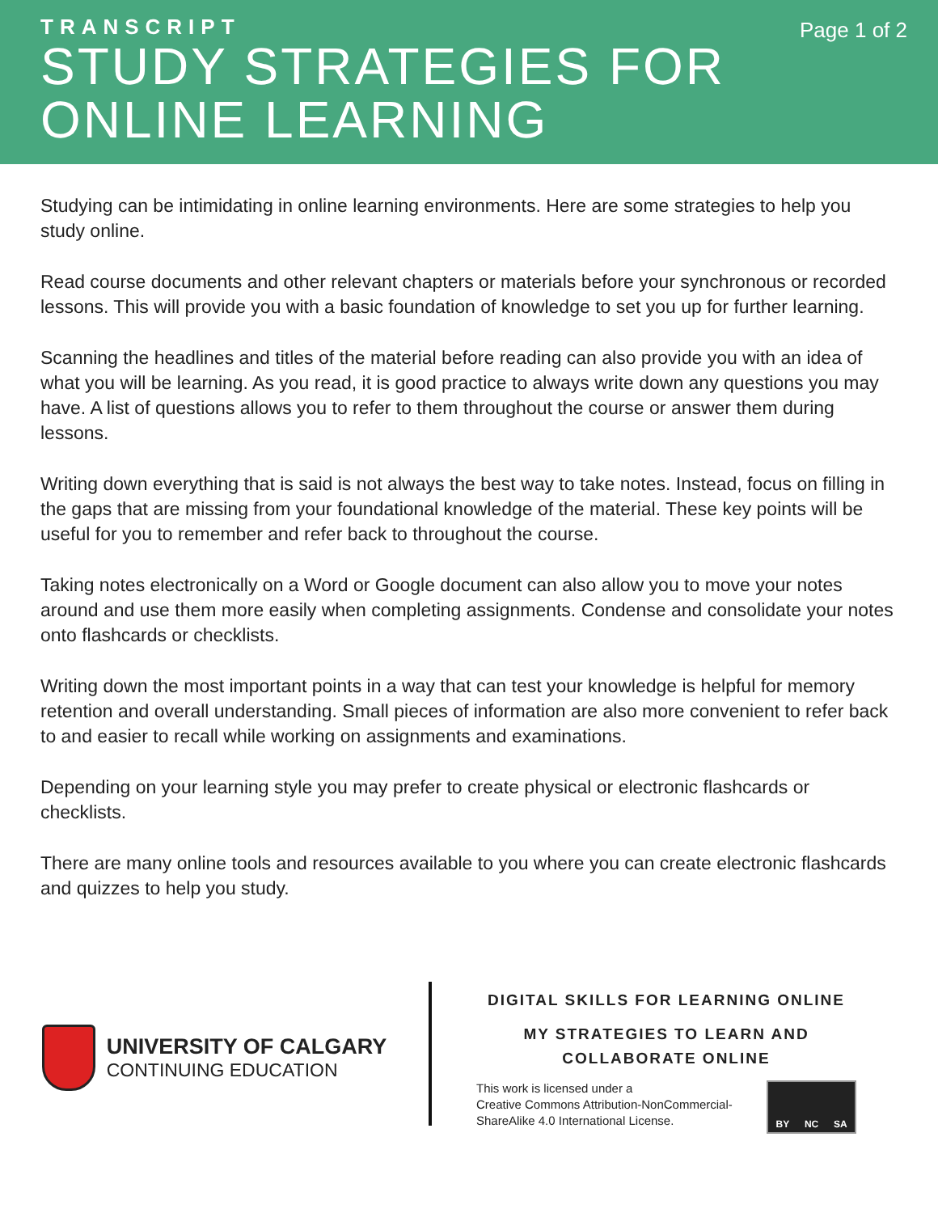TRANSCRIPT
STUDY STRATEGIES FOR
ONLINE LEARNING
Page 1 of 2
Studying can be intimidating in online learning environments. Here are some strategies to help you study online.
Read course documents and other relevant chapters or materials before your synchronous or recorded lessons. This will provide you with a basic foundation of knowledge to set you up for further learning.
Scanning the headlines and titles of the material before reading can also provide you with an idea of what you will be learning. As you read, it is good practice to always write down any questions you may have. A list of questions allows you to refer to them throughout the course or answer them during lessons.
Writing down everything that is said is not always the best way to take notes. Instead, focus on filling in the gaps that are missing from your foundational knowledge of the material. These key points will be useful for you to remember and refer back to throughout the course.
Taking notes electronically on a Word or Google document can also allow you to move your notes around and use them more easily when completing assignments. Condense and consolidate your notes onto flashcards or checklists.
Writing down the most important points in a way that can test your knowledge is helpful for memory retention and overall understanding. Small pieces of information are also more convenient to refer back to and easier to recall while working on assignments and examinations.
Depending on your learning style you may prefer to create physical or electronic flashcards or checklists.
There are many online tools and resources available to you where you can create electronic flashcards and quizzes to help you study.
UNIVERSITY OF CALGARY
CONTINUING EDUCATION
DIGITAL SKILLS FOR LEARNING ONLINE
MY STRATEGIES TO LEARN AND
COLLABORATE ONLINE
This work is licensed under a
Creative Commons Attribution-NonCommercial-ShareAlike 4.0 International License.
BY NC SA